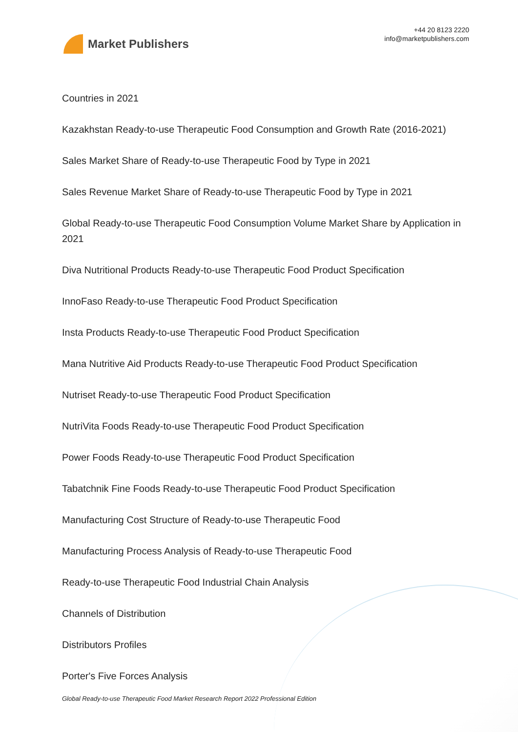Market Publishers
+44 20 8123 2220
info@marketpublishers.com
Countries in 2021
Kazakhstan Ready-to-use Therapeutic Food Consumption and Growth Rate (2016-2021)
Sales Market Share of Ready-to-use Therapeutic Food by Type in 2021
Sales Revenue Market Share of Ready-to-use Therapeutic Food by Type in 2021
Global Ready-to-use Therapeutic Food Consumption Volume Market Share by Application in 2021
Diva Nutritional Products Ready-to-use Therapeutic Food Product Specification
InnoFaso Ready-to-use Therapeutic Food Product Specification
Insta Products Ready-to-use Therapeutic Food Product Specification
Mana Nutritive Aid Products Ready-to-use Therapeutic Food Product Specification
Nutriset Ready-to-use Therapeutic Food Product Specification
NutriVita Foods Ready-to-use Therapeutic Food Product Specification
Power Foods Ready-to-use Therapeutic Food Product Specification
Tabatchnik Fine Foods Ready-to-use Therapeutic Food Product Specification
Manufacturing Cost Structure of Ready-to-use Therapeutic Food
Manufacturing Process Analysis of Ready-to-use Therapeutic Food
Ready-to-use Therapeutic Food Industrial Chain Analysis
Channels of Distribution
Distributors Profiles
Porter's Five Forces Analysis
Global Ready-to-use Therapeutic Food Market Research Report 2022 Professional Edition